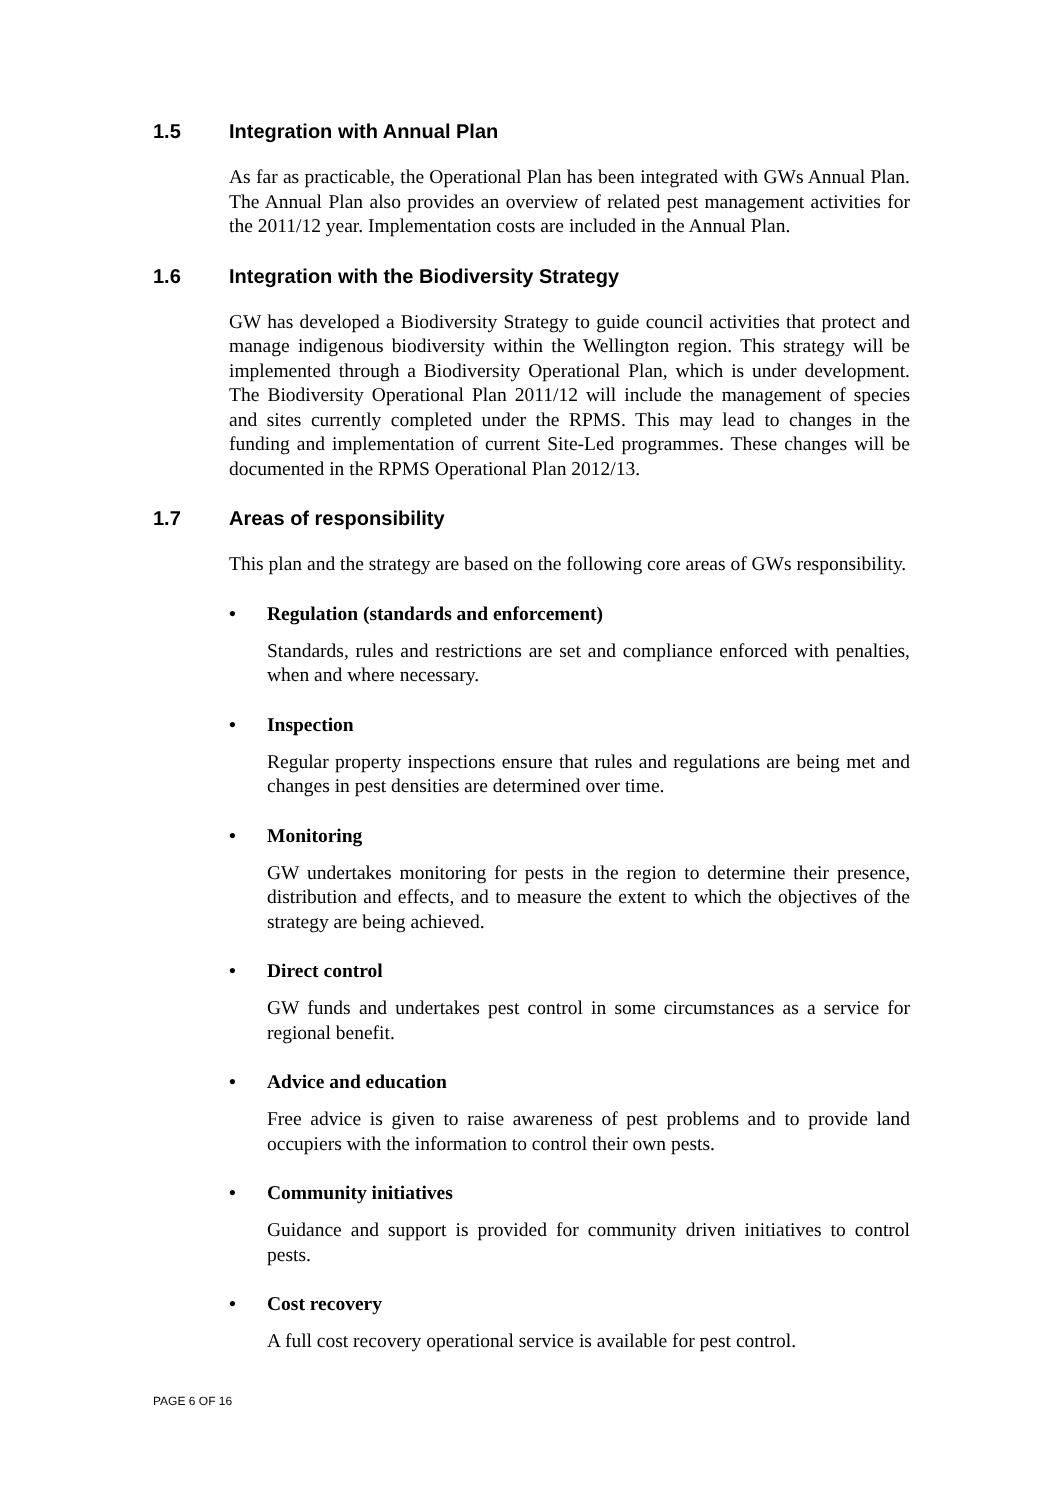1.5 Integration with Annual Plan
As far as practicable, the Operational Plan has been integrated with GWs Annual Plan. The Annual Plan also provides an overview of related pest management activities for the 2011/12 year. Implementation costs are included in the Annual Plan.
1.6 Integration with the Biodiversity Strategy
GW has developed a Biodiversity Strategy to guide council activities that protect and manage indigenous biodiversity within the Wellington region. This strategy will be implemented through a Biodiversity Operational Plan, which is under development. The Biodiversity Operational Plan 2011/12 will include the management of species and sites currently completed under the RPMS. This may lead to changes in the funding and implementation of current Site-Led programmes. These changes will be documented in the RPMS Operational Plan 2012/13.
1.7 Areas of responsibility
This plan and the strategy are based on the following core areas of GWs responsibility.
• Regulation (standards and enforcement)
Standards, rules and restrictions are set and compliance enforced with penalties, when and where necessary.
• Inspection
Regular property inspections ensure that rules and regulations are being met and changes in pest densities are determined over time.
• Monitoring
GW undertakes monitoring for pests in the region to determine their presence, distribution and effects, and to measure the extent to which the objectives of the strategy are being achieved.
• Direct control
GW funds and undertakes pest control in some circumstances as a service for regional benefit.
• Advice and education
Free advice is given to raise awareness of pest problems and to provide land occupiers with the information to control their own pests.
• Community initiatives
Guidance and support is provided for community driven initiatives to control pests.
• Cost recovery
A full cost recovery operational service is available for pest control.
PAGE 6 OF 16